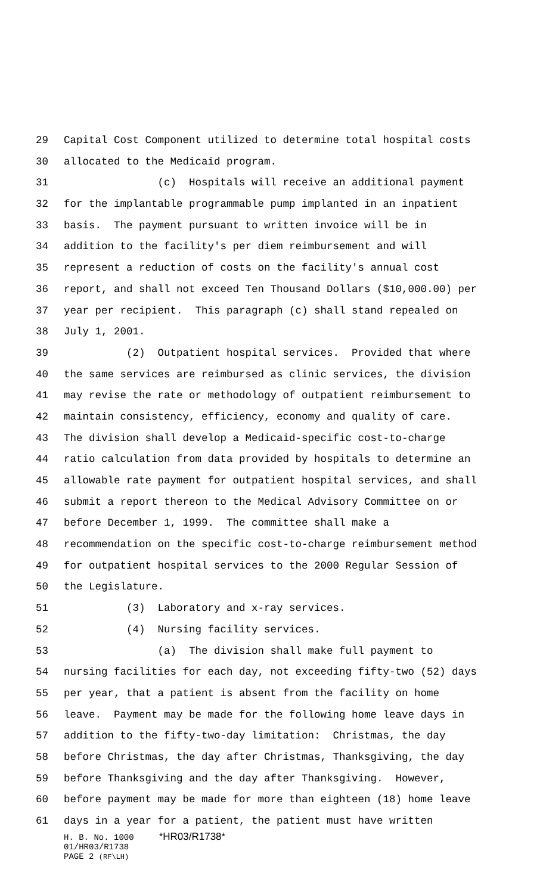29 Capital Cost Component utilized to determine total hospital costs
30 allocated to the Medicaid program.
31 (c) Hospitals will receive an additional payment
32 for the implantable programmable pump implanted in an inpatient
33 basis. The payment pursuant to written invoice will be in
34 addition to the facility's per diem reimbursement and will
35 represent a reduction of costs on the facility's annual cost
36 report, and shall not exceed Ten Thousand Dollars ($10,000.00) per
37 year per recipient. This paragraph (c) shall stand repealed on
38 July 1, 2001.
39 (2) Outpatient hospital services. Provided that where
40 the same services are reimbursed as clinic services, the division
41 may revise the rate or methodology of outpatient reimbursement to
42 maintain consistency, efficiency, economy and quality of care.
43 The division shall develop a Medicaid-specific cost-to-charge
44 ratio calculation from data provided by hospitals to determine an
45 allowable rate payment for outpatient hospital services, and shall
46 submit a report thereon to the Medical Advisory Committee on or
47 before December 1, 1999. The committee shall make a
48 recommendation on the specific cost-to-charge reimbursement method
49 for outpatient hospital services to the 2000 Regular Session of
50 the Legislature.
51 (3) Laboratory and x-ray services.
52 (4) Nursing facility services.
53 (a) The division shall make full payment to
54 nursing facilities for each day, not exceeding fifty-two (52) days
55 per year, that a patient is absent from the facility on home
56 leave. Payment may be made for the following home leave days in
57 addition to the fifty-two-day limitation: Christmas, the day
58 before Christmas, the day after Christmas, Thanksgiving, the day
59 before Thanksgiving and the day after Thanksgiving. However,
60 before payment may be made for more than eighteen (18) home leave
61 days in a year for a patient, the patient must have written
H. B. No. 1000 *HR03/R1738* 01/HR03/R1738 PAGE 2 (RF\LH)